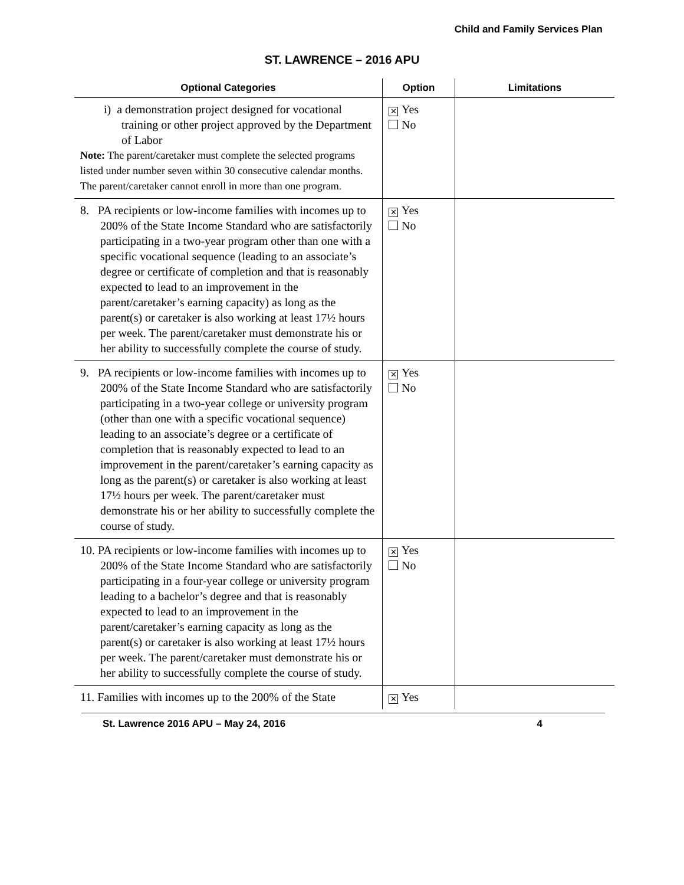Child and Family Services Plan
ST. LAWRENCE – 2016 APU
| Optional Categories | Option | Limitations |
| --- | --- | --- |
| i) a demonstration project designed for vocational training or other project approved by the Department of Labor Note: The parent/caretaker must complete the selected programs listed under number seven within 30 consecutive calendar months. The parent/caretaker cannot enroll in more than one program. | ✕ Yes No | |
| 8. PA recipients or low-income families with incomes up to 200% of the State Income Standard who are satisfactorily participating in a two-year program other than one with a specific vocational sequence (leading to an associate’s degree or certificate of completion and that is reasonably expected to lead to an improvement in the parent/caretaker’s earning capacity) as long as the parent(s) or caretaker is also working at least 17½ hours per week. The parent/caretaker must demonstrate his or her ability to successfully complete the course of study. | ✕ Yes No | |
| 9. PA recipients or low-income families with incomes up to 200% of the State Income Standard who are satisfactorily participating in a two-year college or university program (other than one with a specific vocational sequence) leading to an associate’s degree or a certificate of completion that is reasonably expected to lead to an improvement in the parent/caretaker’s earning capacity as long as the parent(s) or caretaker is also working at least 17½ hours per week. The parent/caretaker must demonstrate his or her ability to successfully complete the course of study. | ✕ Yes No | |
| 10. PA recipients or low-income families with incomes up to 200% of the State Income Standard who are satisfactorily participating in a four-year college or university program leading to a bachelor’s degree and that is reasonably expected to lead to an improvement in the parent/caretaker’s earning capacity as long as the parent(s) or caretaker is also working at least 17½ hours per week. The parent/caretaker must demonstrate his or her ability to successfully complete the course of study. | ✕ Yes No | |
| 11. Families with incomes up to the 200% of the State | ✕ Yes | |
St. Lawrence 2016 APU – May 24, 2016 4